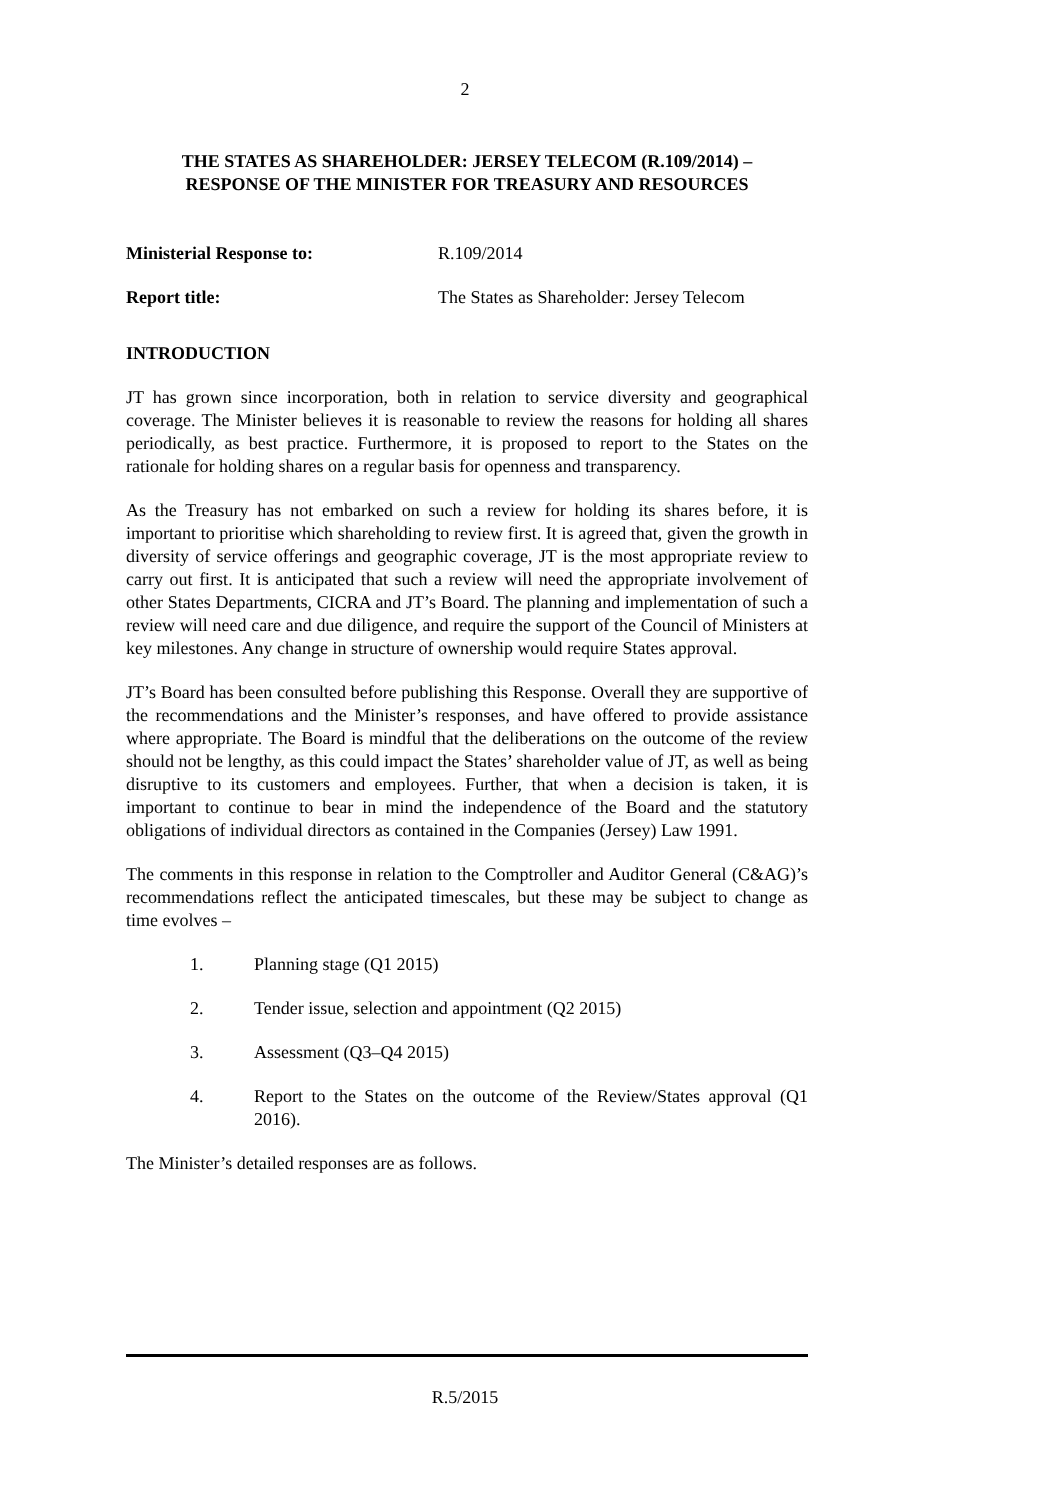2
THE STATES AS SHAREHOLDER: JERSEY TELECOM (R.109/2014) –
RESPONSE OF THE MINISTER FOR TREASURY AND RESOURCES
Ministerial Response to: R.109/2014
Report title: The States as Shareholder: Jersey Telecom
INTRODUCTION
JT has grown since incorporation, both in relation to service diversity and geographical coverage. The Minister believes it is reasonable to review the reasons for holding all shares periodically, as best practice. Furthermore, it is proposed to report to the States on the rationale for holding shares on a regular basis for openness and transparency.
As the Treasury has not embarked on such a review for holding its shares before, it is important to prioritise which shareholding to review first. It is agreed that, given the growth in diversity of service offerings and geographic coverage, JT is the most appropriate review to carry out first. It is anticipated that such a review will need the appropriate involvement of other States Departments, CICRA and JT’s Board. The planning and implementation of such a review will need care and due diligence, and require the support of the Council of Ministers at key milestones. Any change in structure of ownership would require States approval.
JT’s Board has been consulted before publishing this Response. Overall they are supportive of the recommendations and the Minister’s responses, and have offered to provide assistance where appropriate. The Board is mindful that the deliberations on the outcome of the review should not be lengthy, as this could impact the States’ shareholder value of JT, as well as being disruptive to its customers and employees. Further, that when a decision is taken, it is important to continue to bear in mind the independence of the Board and the statutory obligations of individual directors as contained in the Companies (Jersey) Law 1991.
The comments in this response in relation to the Comptroller and Auditor General (C&AG)’s recommendations reflect the anticipated timescales, but these may be subject to change as time evolves –
1. Planning stage (Q1 2015)
2. Tender issue, selection and appointment (Q2 2015)
3. Assessment (Q3–Q4 2015)
4. Report to the States on the outcome of the Review/States approval (Q1 2016).
The Minister’s detailed responses are as follows.
R.5/2015